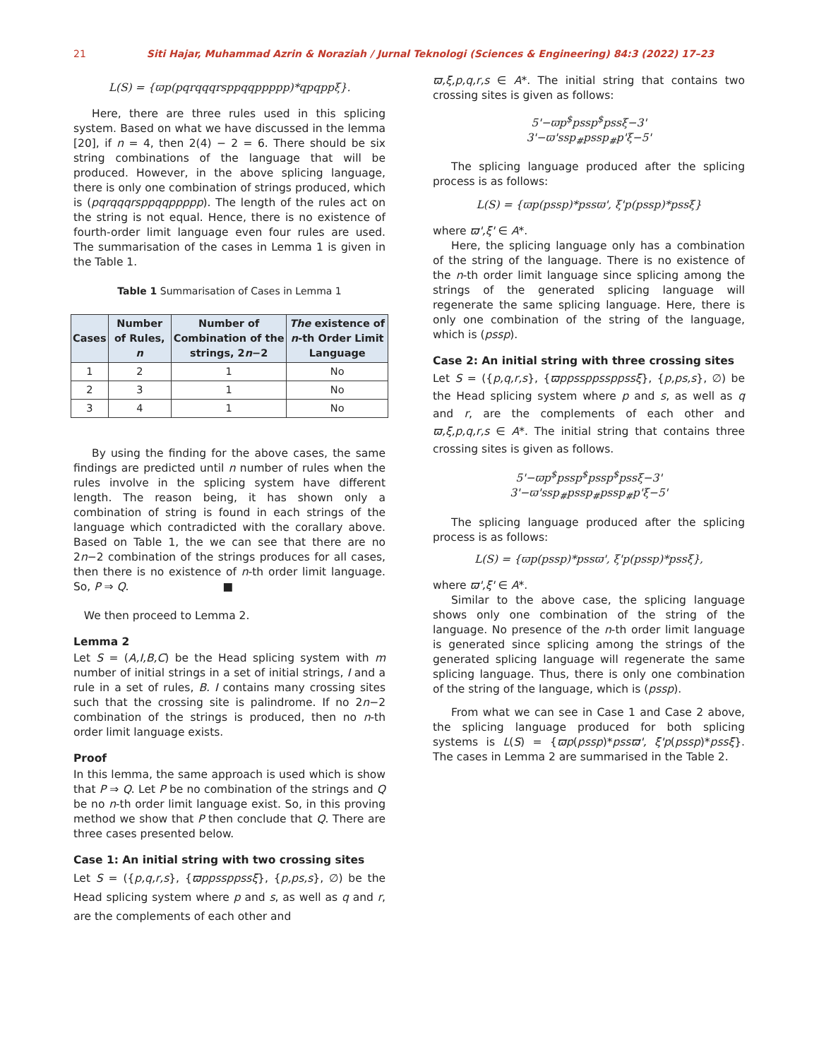21 Siti Hajar, Muhammad Azrin & Noraziah / Jurnal Teknologi (Sciences & Engineering) 84:3 (2022) 17–23
L(S) = {ϖp(pqrqqqrsppqqppppp)*qpqppξ}.
Here, there are three rules used in this splicing system. Based on what we have discussed in the lemma [20], if n = 4, then 2(4) − 2 = 6. There should be six string combinations of the language that will be produced. However, in the above splicing language, there is only one combination of strings produced, which is (pqrqqqrsppqqppppp). The length of the rules act on the string is not equal. Hence, there is no existence of fourth-order limit language even four rules are used. The summarisation of the cases in Lemma 1 is given in the Table 1.
Table 1 Summarisation of Cases in Lemma 1
| Cases | Number of Rules, n | Number of Combination of the strings, 2 n −2 | The existence of n -th Order Limit Language |
| --- | --- | --- | --- |
| 1 | 2 | 1 | No |
| 2 | 3 | 1 | No |
| 3 | 4 | 1 | No |
By using the finding for the above cases, the same findings are predicted until n number of rules when the rules involve in the splicing system have different length. The reason being, it has shown only a combination of string is found in each strings of the language which contradicted with the corallary above. Based on Table 1, the we can see that there are no 2n−2 combination of the strings produces for all cases, then there is no existence of n-th order limit language. So, P ⇒ Q. ■
We then proceed to Lemma 2.
Lemma 2
Let S = (A,I,B,C) be the Head splicing system with m number of initial strings in a set of initial strings, I and a rule in a set of rules, B. I contains many crossing sites such that the crossing site is palindrome. If no 2n−2 combination of the strings is produced, then no n-th order limit language exists.
Proof
In this lemma, the same approach is used which is show that P ⇒ Q. Let P be no combination of the strings and Q be no n-th order limit language exist. So, in this proving method we show that P then conclude that Q. There are three cases presented below.
Case 1: An initial string with two crossing sites
Let S = ({p,q,r,s}, {ϖppssppssξ}, {p,ps,s}, ∅) be the Head splicing system where p and s, as well as q and r, are the complements of each other and
ϖ,ξ,p,q,r,s ∈ A*. The initial string that contains two crossing sites is given as follows:
5'−ϖp<sup>$</sup>pssp<sup>$</sup>pssξ−3'
3'−ϖ'ssp<sub>#</sub>pssp<sub>#</sub>p'ξ−5'
The splicing language produced after the splicing process is as follows:
L(S) = {ϖp(pssp)*pssϖ', ξ'p(pssp)*pssξ}
where ϖ',ξ' ∈ A*.
Here, the splicing language only has a combination of the string of the language. There is no existence of the n-th order limit language since splicing among the strings of the generated splicing language will regenerate the same splicing language. Here, there is only one combination of the string of the language, which is (pssp).
Case 2: An initial string with three crossing sites
Let S = ({p,q,r,s}, {ϖppssppssppssξ}, {p,ps,s}, ∅) be the Head splicing system where p and s, as well as q and r, are the complements of each other and ϖ,ξ,p,q,r,s ∈ A*. The initial string that contains three crossing sites is given as follows.
5'−ϖp<sup>$</sup>pssp<sup>$</sup>pssp<sup>$</sup>pssξ−3'
3'−ϖ'ssp<sub>#</sub>pssp<sub>#</sub>pssp<sub>#</sub>p'ξ−5'
The splicing language produced after the splicing process is as follows:
L(S) = {ϖp(pssp)*pssϖ', ξ'p(pssp)*pssξ},
where ϖ',ξ' ∈ A*.
Similar to the above case, the splicing language shows only one combination of the string of the language. No presence of the n-th order limit language is generated since splicing among the strings of the generated splicing language will regenerate the same splicing language. Thus, there is only one combination of the string of the language, which is (pssp).
From what we can see in Case 1 and Case 2 above, the splicing language produced for both splicing systems is L(S) = {ϖp(pssp)*pssϖ', ξ'p(pssp)*pssξ}. The cases in Lemma 2 are summarised in the Table 2.